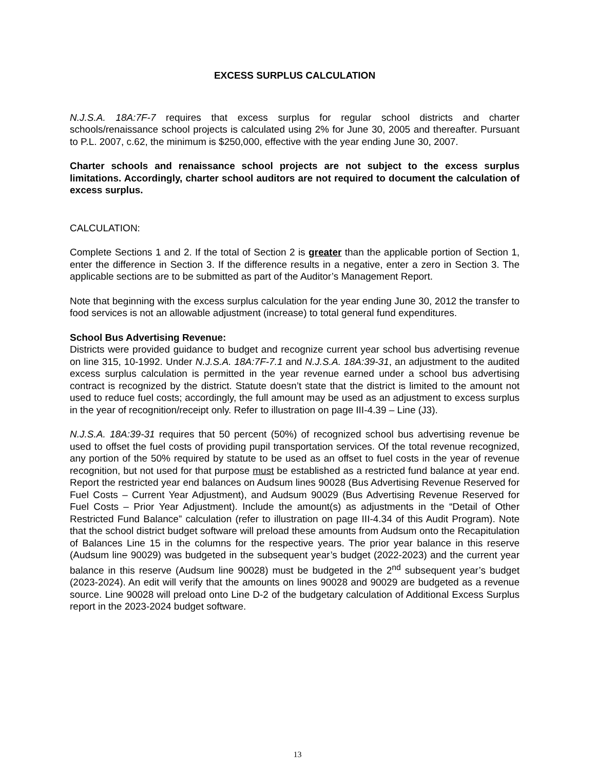EXCESS SURPLUS CALCULATION
N.J.S.A. 18A:7F-7 requires that excess surplus for regular school districts and charter schools/renaissance school projects is calculated using 2% for June 30, 2005 and thereafter. Pursuant to P.L. 2007, c.62, the minimum is $250,000, effective with the year ending June 30, 2007.
Charter schools and renaissance school projects are not subject to the excess surplus limitations. Accordingly, charter school auditors are not required to document the calculation of excess surplus.
CALCULATION:
Complete Sections 1 and 2. If the total of Section 2 is greater than the applicable portion of Section 1, enter the difference in Section 3. If the difference results in a negative, enter a zero in Section 3. The applicable sections are to be submitted as part of the Auditor’s Management Report.
Note that beginning with the excess surplus calculation for the year ending June 30, 2012 the transfer to food services is not an allowable adjustment (increase) to total general fund expenditures.
School Bus Advertising Revenue:
Districts were provided guidance to budget and recognize current year school bus advertising revenue on line 315, 10-1992. Under N.J.S.A. 18A:7F-7.1 and N.J.S.A. 18A:39-31, an adjustment to the audited excess surplus calculation is permitted in the year revenue earned under a school bus advertising contract is recognized by the district. Statute doesn’t state that the district is limited to the amount not used to reduce fuel costs; accordingly, the full amount may be used as an adjustment to excess surplus in the year of recognition/receipt only. Refer to illustration on page III-4.39 – Line (J3).
N.J.S.A. 18A:39-31 requires that 50 percent (50%) of recognized school bus advertising revenue be used to offset the fuel costs of providing pupil transportation services. Of the total revenue recognized, any portion of the 50% required by statute to be used as an offset to fuel costs in the year of revenue recognition, but not used for that purpose must be established as a restricted fund balance at year end. Report the restricted year end balances on Audsum lines 90028 (Bus Advertising Revenue Reserved for Fuel Costs – Current Year Adjustment), and Audsum 90029 (Bus Advertising Revenue Reserved for Fuel Costs – Prior Year Adjustment). Include the amount(s) as adjustments in the “Detail of Other Restricted Fund Balance” calculation (refer to illustration on page III-4.34 of this Audit Program). Note that the school district budget software will preload these amounts from Audsum onto the Recapitulation of Balances Line 15 in the columns for the respective years. The prior year balance in this reserve (Audsum line 90029) was budgeted in the subsequent year’s budget (2022-2023) and the current year balance in this reserve (Audsum line 90028) must be budgeted in the 2<sup>nd</sup> subsequent year’s budget (2023-2024). An edit will verify that the amounts on lines 90028 and 90029 are budgeted as a revenue source. Line 90028 will preload onto Line D-2 of the budgetary calculation of Additional Excess Surplus report in the 2023-2024 budget software.
13